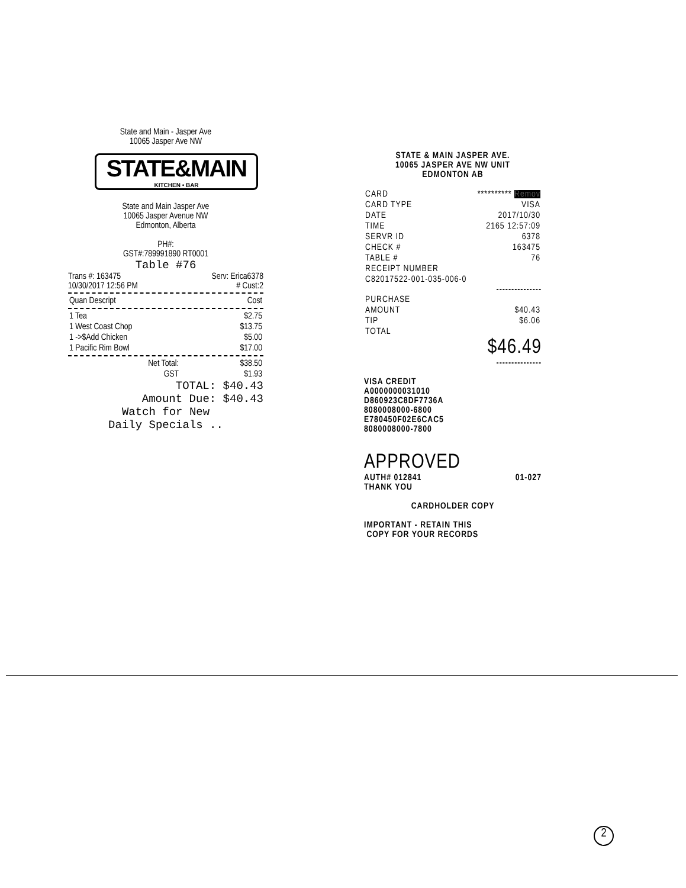State and Main - Jasper Ave
10065 Jasper Ave NW
STATE&MAIN
KITCHEN • BAR
State and Main Jasper Ave
10065 Jasper Avenue NW
Edmonton, Alberta
PH#:
GST#:789991890 RT0001
Table #76
Trans #: 163475 Serv: Erica6378
10/30/2017 12:56 PM # Cust:2
| Quan Descript | Cost |
| --- | --- |
| 1 Tea | $2.75 |
| 1 West Coast Chop | $13.75 |
| 1 ->$Add Chicken | $5.00 |
| 1 Pacific Rim Bowl | $17.00 |
| Net Total: | $38.50 |
| GST | $1.93 |
TOTAL: $40.43
Amount Due: $40.43
Watch for New
Daily Specials ..
STATE & MAIN JASPER AVE.
10065 JASPER AVE NW UNIT
EDMONTON AB
| CARD | ********** Remov |
| CARD TYPE | VISA |
| DATE | 2017/10/30 |
| TIME | 2165 12:57:09 |
| SERVR ID | 6378 |
| CHECK # | 163475 |
| TABLE # | 76 |
| RECEIPT NUMBER | |
| C82017522-001-035-006-0 | |
---------------
| PURCHASE | |
| AMOUNT | $40.43 |
| TIP | $6.06 |
| TOTAL | |
$46.49
---------------
VISA CREDIT
A0000000031010
D860923C8DF7736A
8080008000-6800
E780450F02E6CAC5
8080008000-7800
APPROVED
AUTH# 012841 01-027
THANK YOU
CARDHOLDER COPY
IMPORTANT - RETAIN THIS
COPY FOR YOUR RECORDS
2